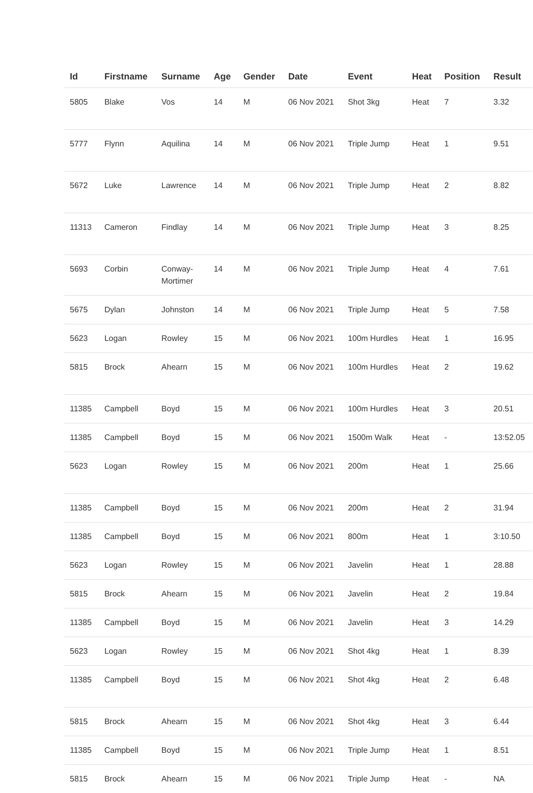| Id | Firstname | Surname | Age | Gender | Date | Event | Heat | Position | Result |
| --- | --- | --- | --- | --- | --- | --- | --- | --- | --- |
| 5805 | Blake | Vos | 14 | M | 06 Nov 2021 | Shot 3kg | Heat | 7 | 3.32 |
| 5777 | Flynn | Aquilina | 14 | M | 06 Nov 2021 | Triple Jump | Heat | 1 | 9.51 |
| 5672 | Luke | Lawrence | 14 | M | 06 Nov 2021 | Triple Jump | Heat | 2 | 8.82 |
| 11313 | Cameron | Findlay | 14 | M | 06 Nov 2021 | Triple Jump | Heat | 3 | 8.25 |
| 5693 | Corbin | Conway- Mortimer | 14 | M | 06 Nov 2021 | Triple Jump | Heat | 4 | 7.61 |
| 5675 | Dylan | Johnston | 14 | M | 06 Nov 2021 | Triple Jump | Heat | 5 | 7.58 |
| 5623 | Logan | Rowley | 15 | M | 06 Nov 2021 | 100m Hurdles | Heat | 1 | 16.95 |
| 5815 | Brock | Ahearn | 15 | M | 06 Nov 2021 | 100m Hurdles | Heat | 2 | 19.62 |
| 11385 | Campbell | Boyd | 15 | M | 06 Nov 2021 | 100m Hurdles | Heat | 3 | 20.51 |
| 11385 | Campbell | Boyd | 15 | M | 06 Nov 2021 | 1500m Walk | Heat | - | 13:52.05 |
| 5623 | Logan | Rowley | 15 | M | 06 Nov 2021 | 200m | Heat | 1 | 25.66 |
| 11385 | Campbell | Boyd | 15 | M | 06 Nov 2021 | 200m | Heat | 2 | 31.94 |
| 11385 | Campbell | Boyd | 15 | M | 06 Nov 2021 | 800m | Heat | 1 | 3:10.50 |
| 5623 | Logan | Rowley | 15 | M | 06 Nov 2021 | Javelin | Heat | 1 | 28.88 |
| 5815 | Brock | Ahearn | 15 | M | 06 Nov 2021 | Javelin | Heat | 2 | 19.84 |
| 11385 | Campbell | Boyd | 15 | M | 06 Nov 2021 | Javelin | Heat | 3 | 14.29 |
| 5623 | Logan | Rowley | 15 | M | 06 Nov 2021 | Shot 4kg | Heat | 1 | 8.39 |
| 11385 | Campbell | Boyd | 15 | M | 06 Nov 2021 | Shot 4kg | Heat | 2 | 6.48 |
| 5815 | Brock | Ahearn | 15 | M | 06 Nov 2021 | Shot 4kg | Heat | 3 | 6.44 |
| 11385 | Campbell | Boyd | 15 | M | 06 Nov 2021 | Triple Jump | Heat | 1 | 8.51 |
| 5815 | Brock | Ahearn | 15 | M | 06 Nov 2021 | Triple Jump | Heat | - | NA |